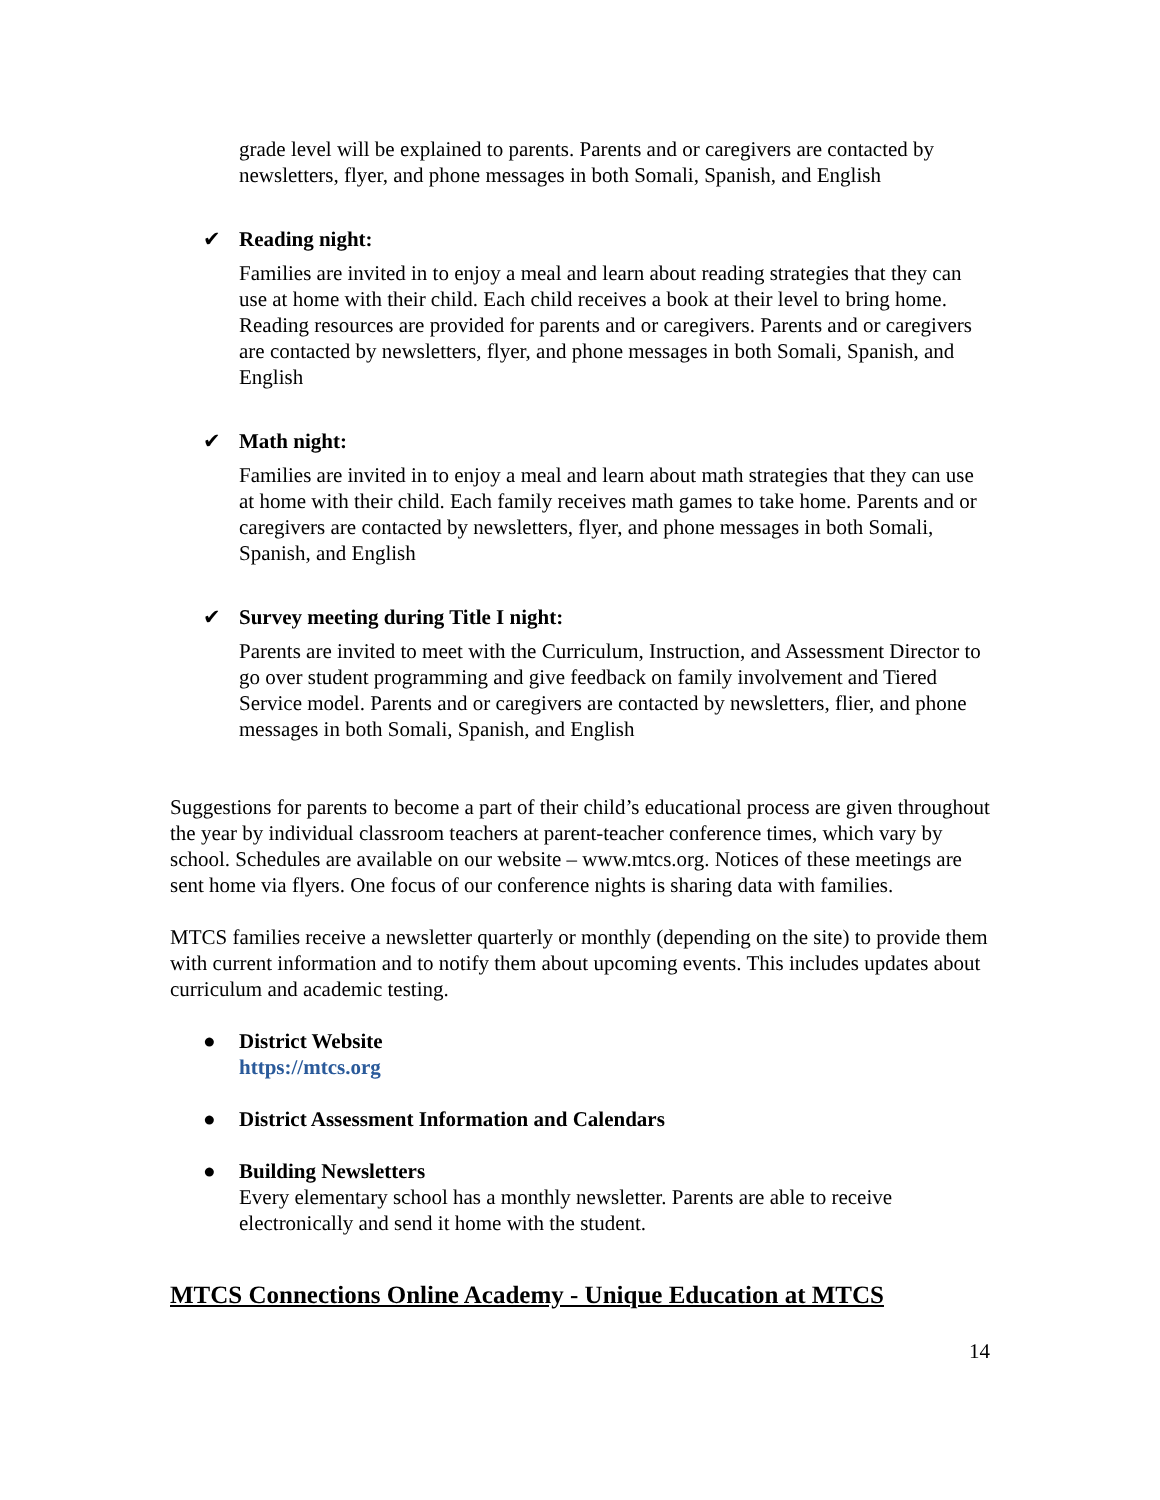grade level will be explained to parents. Parents and or caregivers are contacted by newsletters, flyer, and phone messages in both Somali, Spanish, and English
✔ Reading night:
Families are invited in to enjoy a meal and learn about reading strategies that they can use at home with their child. Each child receives a book at their level to bring home. Reading resources are provided for parents and or caregivers. Parents and or caregivers are contacted by newsletters, flyer, and phone messages in both Somali, Spanish, and English
✔ Math night:
Families are invited in to enjoy a meal and learn about math strategies that they can use at home with their child. Each family receives math games to take home. Parents and or caregivers are contacted by newsletters, flyer, and phone messages in both Somali, Spanish, and English
✔ Survey meeting during Title I night:
Parents are invited to meet with the Curriculum, Instruction, and Assessment Director to go over student programming and give feedback on family involvement and Tiered Service model. Parents and or caregivers are contacted by newsletters, flier, and phone messages in both Somali, Spanish, and English
Suggestions for parents to become a part of their child’s educational process are given throughout the year by individual classroom teachers at parent-teacher conference times, which vary by school. Schedules are available on our website – www.mtcs.org. Notices of these meetings are sent home via flyers. One focus of our conference nights is sharing data with families.
MTCS families receive a newsletter quarterly or monthly (depending on the site) to provide them with current information and to notify them about upcoming events. This includes updates about curriculum and academic testing.
● District Website
https://mtcs.org
● District Assessment Information and Calendars
● Building Newsletters
Every elementary school has a monthly newsletter. Parents are able to receive electronically and send it home with the student.
MTCS Connections Online Academy - Unique Education at MTCS
14